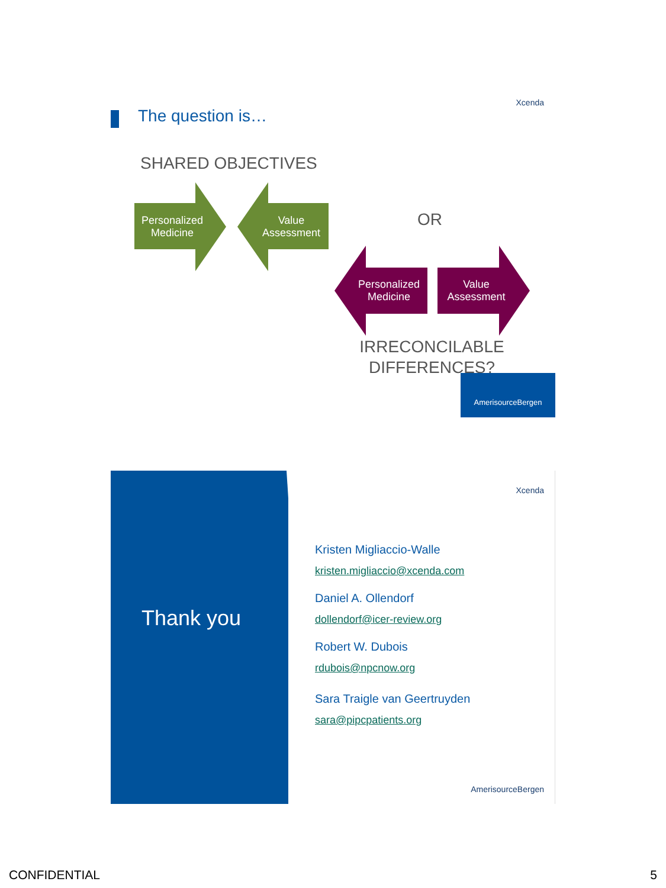Xcenda
The question is…
SHARED OBJECTIVES
Personalized Medicine
Value Assessment
OR
Personalized Medicine
Value Assessment
IRRECONCILABLE DIFFERENCES?
AmerisourceBergen
Thank you
Xcenda
Kristen Migliaccio-Walle
kristen.migliaccio@xcenda.com
Daniel A. Ollendorf
dollendorf@icer-review.org
Robert W. Dubois
rdubois@npcnow.org
Sara Traigle van Geertruyden
sara@pipcpatients.org
AmerisourceBergen
CONFIDENTIAL 5